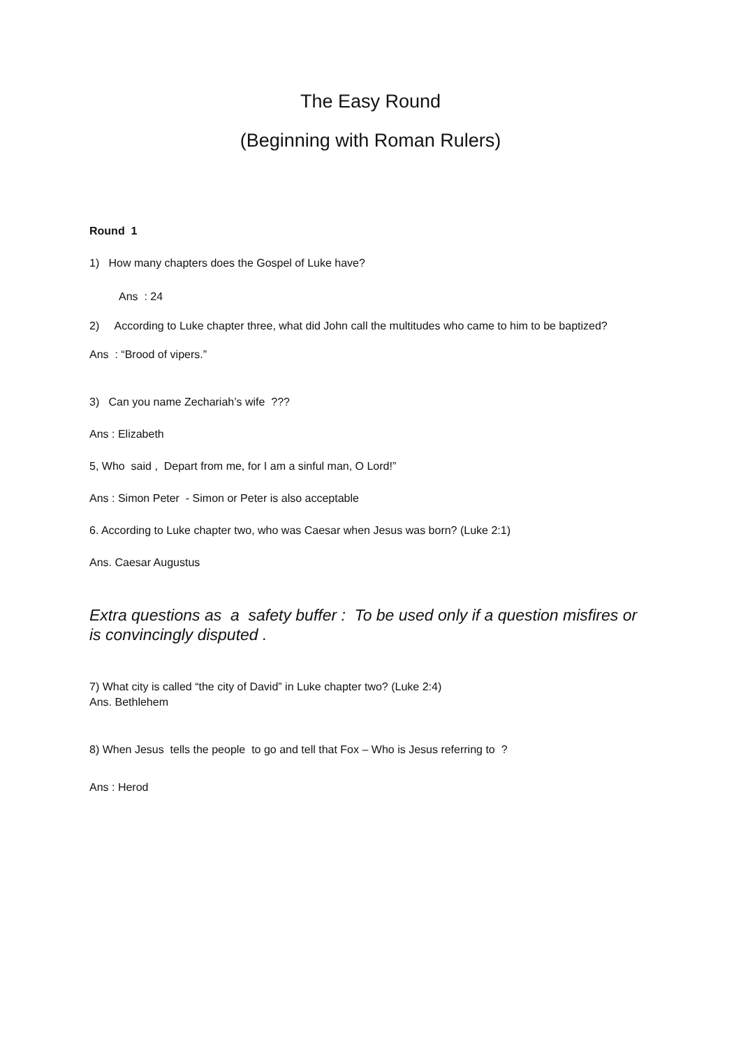The Easy Round
(Beginning with Roman Rulers)
Round 1
1) How many chapters does the Gospel of Luke have?
Ans : 24
2) According to Luke chapter three, what did John call the multitudes who came to him to be baptized?
Ans : “Brood of vipers.”
3) Can you name Zechariah’s wife ???
Ans : Elizabeth
5, Who said , Depart from me, for I am a sinful man, O Lord!”
Ans : Simon Peter - Simon or Peter is also acceptable
6. According to Luke chapter two, who was Caesar when Jesus was born? (Luke 2:1)
Ans. Caesar Augustus
Extra questions as a safety buffer : To be used only if a question misfires or is convincingly disputed .
7) What city is called “the city of David” in Luke chapter two? (Luke 2:4)
Ans. Bethlehem
8) When Jesus tells the people to go and tell that Fox – Who is Jesus referring to ?
Ans : Herod